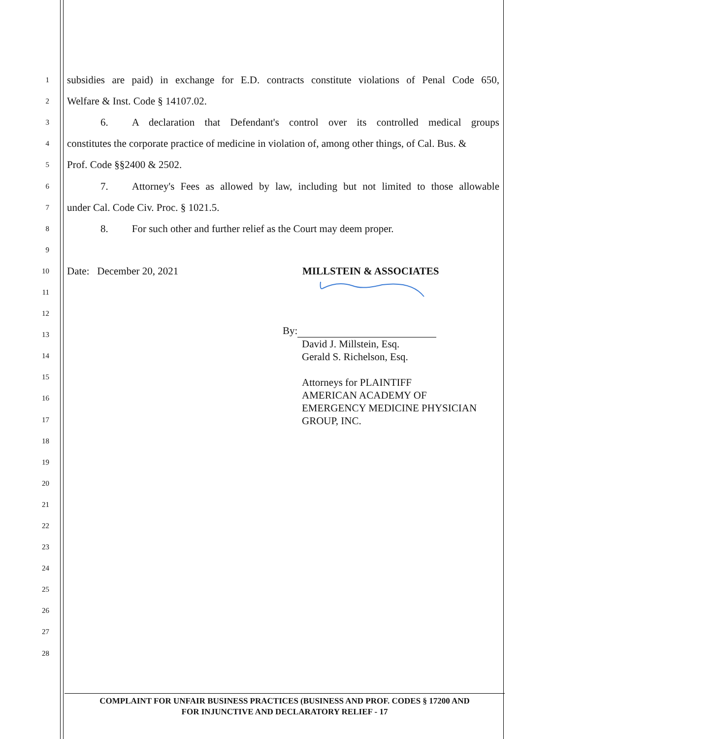1
subsidies are paid) in exchange for E.D. contracts constitute violations of Penal Code 650,
2
Welfare & Inst. Code § 14107.02.
3
6. A declaration that Defendant's control over its controlled medical groups
4
constitutes the corporate practice of medicine in violation of, among other things, of Cal. Bus. &
5
Prof. Code §§2400 & 2502.
6
7. Attorney's Fees as allowed by law, including but not limited to those allowable
7
under Cal. Code Civ. Proc. § 1021.5.
8
8. For such other and further relief as the Court may deem proper.
9
10
Date: December 20, 2021 MILLSTEIN & ASSOCIATES
11
12
13
By:
David J. Millstein, Esq.
Gerald S. Richelson, Esq.
Attorneys for PLAINTIFF
AMERICAN ACADEMY OF
EMERGENCY MEDICINE PHYSICIAN
GROUP, INC.
14
15
16
17
18
19
20
21
22
23
24
25
26
27
28
COMPLAINT FOR UNFAIR BUSINESS PRACTICES (BUSINESS AND PROF. CODES § 17200 AND
FOR INJUNCTIVE AND DECLARATORY RELIEF - 17